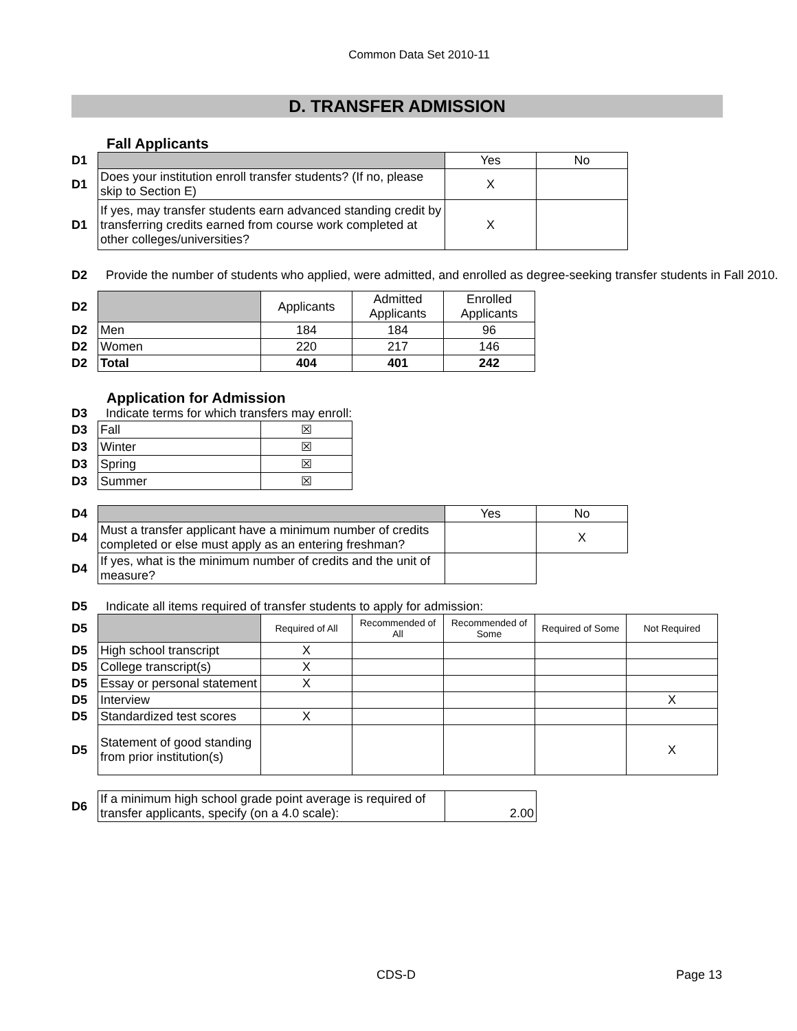Common Data Set 2010-11
D. TRANSFER ADMISSION
Fall Applicants
| D1 | | Yes | No |
| D1 | Does your institution enroll transfer students? (If no, please skip to Section E) | X | |
| D1 | If yes, may transfer students earn advanced standing credit by transferring credits earned from course work completed at other colleges/universities? | X | |
D2 Provide the number of students who applied, were admitted, and enrolled as degree-seeking transfer students in Fall 2010.
| D2 | | Applicants | Admitted Applicants | Enrolled Applicants |
| D2 | Men | 184 | 184 | 96 |
| D2 | Women | 220 | 217 | 146 |
| D2 | Total | 404 | 401 | 242 |
Application for Admission
D3 Indicate terms for which transfers may enroll:
| D3 | Fall | ☒ |
| D3 | Winter | ☒ |
| D3 | Spring | ☒ |
| D3 | Summer | ☒ |
| D4 | | Yes | No |
| D4 | Must a transfer applicant have a minimum number of credits completed or else must apply as an entering freshman? | | X |
| D4 | If yes, what is the minimum number of credits and the unit of measure? | | |
D5 Indicate all items required of transfer students to apply for admission:
| D5 | | Required of All | Recommended of All | Recommended of Some | Required of Some | Not Required |
| D5 | High school transcript | X | | | | |
| D5 | College transcript(s) | X | | | | |
| D5 | Essay or personal statement | X | | | | |
| D5 | Interview | | | | | X |
| D5 | Standardized test scores | X | | | | |
| D5 | Statement of good standing from prior institution(s) | | | | | X |
| D6 | If a minimum high school grade point average is required of transfer applicants, specify (on a 4.0 scale): | 2.00 |
CDS-D Page 13